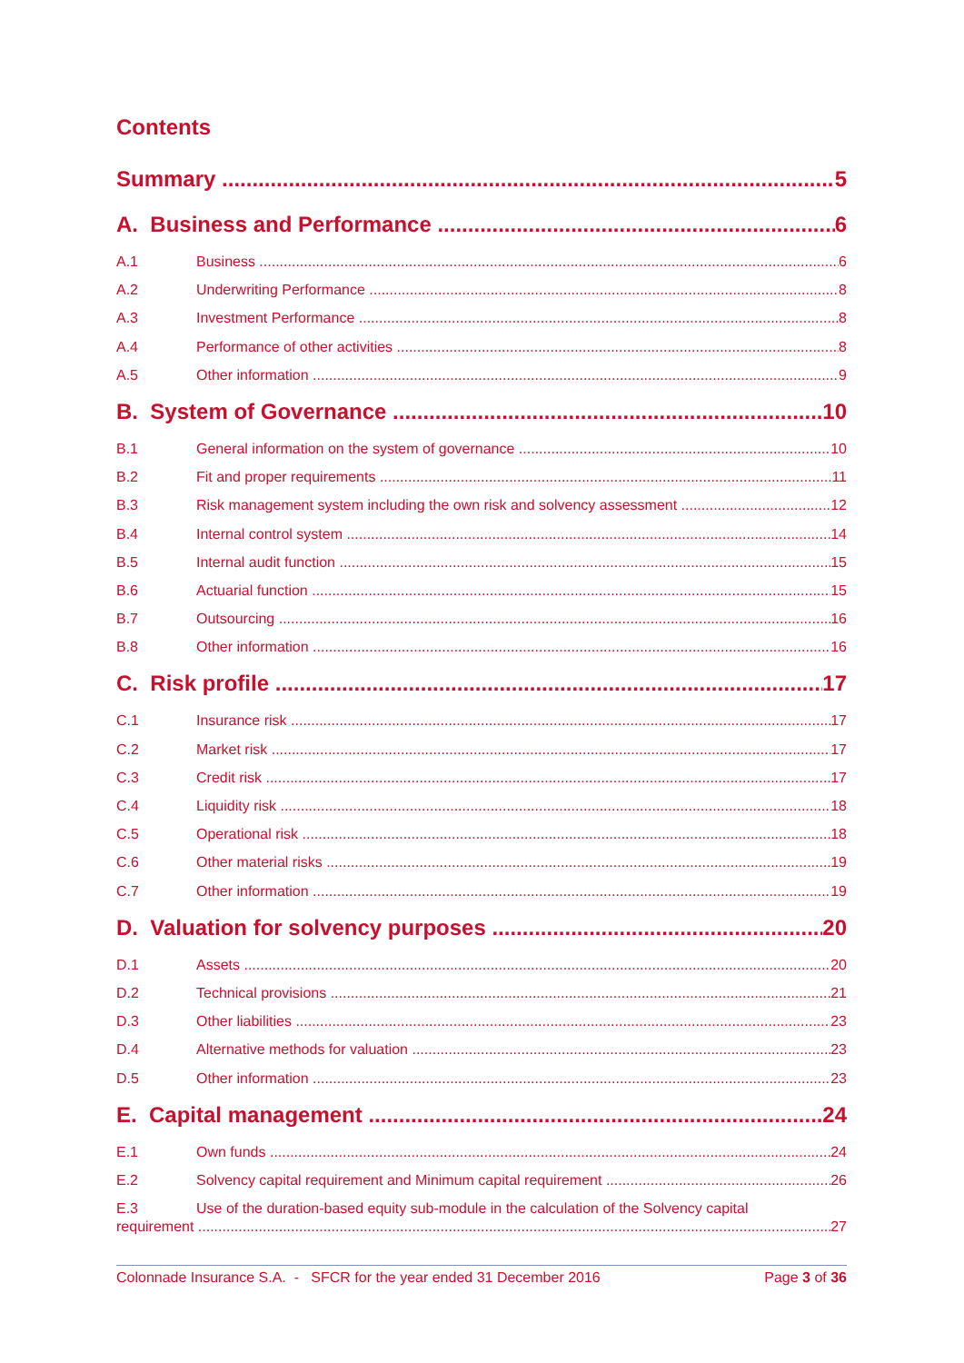Contents
Summary 5
A. Business and Performance 6
A.1 Business 6
A.2 Underwriting Performance 8
A.3 Investment Performance 8
A.4 Performance of other activities 8
A.5 Other information 9
B. System of Governance 10
B.1 General information on the system of governance 10
B.2 Fit and proper requirements 11
B.3 Risk management system including the own risk and solvency assessment 12
B.4 Internal control system 14
B.5 Internal audit function 15
B.6 Actuarial function 15
B.7 Outsourcing 16
B.8 Other information 16
C. Risk profile 17
C.1 Insurance risk 17
C.2 Market risk 17
C.3 Credit risk 17
C.4 Liquidity risk 18
C.5 Operational risk 18
C.6 Other material risks 19
C.7 Other information 19
D. Valuation for solvency purposes 20
D.1 Assets 20
D.2 Technical provisions 21
D.3 Other liabilities 23
D.4 Alternative methods for valuation 23
D.5 Other information 23
E. Capital management 24
E.1 Own funds 24
E.2 Solvency capital requirement and Minimum capital requirement 26
E.3 Use of the duration-based equity sub-module in the calculation of the Solvency capital
requirement 27
Colonnade Insurance S.A. - SFCR for the year ended 31 December 2016 Page 3 of 36